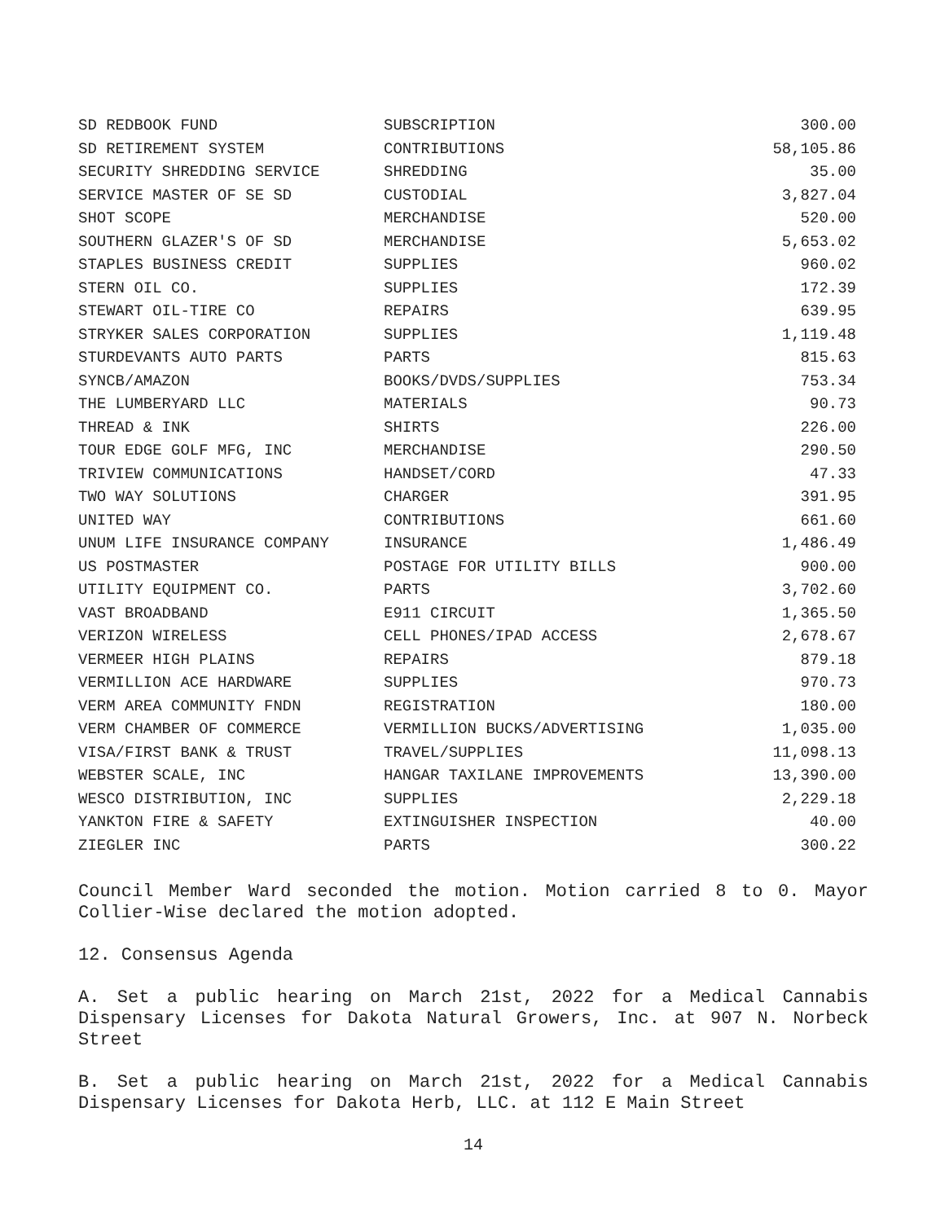| SD REDBOOK FUND | SUBSCRIPTION | 300.00 |
| SD RETIREMENT SYSTEM | CONTRIBUTIONS | 58,105.86 |
| SECURITY SHREDDING SERVICE | SHREDDING | 35.00 |
| SERVICE MASTER OF SE SD | CUSTODIAL | 3,827.04 |
| SHOT SCOPE | MERCHANDISE | 520.00 |
| SOUTHERN GLAZER'S OF SD | MERCHANDISE | 5,653.02 |
| STAPLES BUSINESS CREDIT | SUPPLIES | 960.02 |
| STERN OIL CO. | SUPPLIES | 172.39 |
| STEWART OIL-TIRE CO | REPAIRS | 639.95 |
| STRYKER SALES CORPORATION | SUPPLIES | 1,119.48 |
| STURDEVANTS AUTO PARTS | PARTS | 815.63 |
| SYNCB/AMAZON | BOOKS/DVDS/SUPPLIES | 753.34 |
| THE LUMBERYARD LLC | MATERIALS | 90.73 |
| THREAD & INK | SHIRTS | 226.00 |
| TOUR EDGE GOLF MFG, INC | MERCHANDISE | 290.50 |
| TRIVIEW COMMUNICATIONS | HANDSET/CORD | 47.33 |
| TWO WAY SOLUTIONS | CHARGER | 391.95 |
| UNITED WAY | CONTRIBUTIONS | 661.60 |
| UNUM LIFE INSURANCE COMPANY | INSURANCE | 1,486.49 |
| US POSTMASTER | POSTAGE FOR UTILITY BILLS | 900.00 |
| UTILITY EQUIPMENT CO. | PARTS | 3,702.60 |
| VAST BROADBAND | E911 CIRCUIT | 1,365.50 |
| VERIZON WIRELESS | CELL PHONES/IPAD ACCESS | 2,678.67 |
| VERMEER HIGH PLAINS | REPAIRS | 879.18 |
| VERMILLION ACE HARDWARE | SUPPLIES | 970.73 |
| VERM AREA COMMUNITY FNDN | REGISTRATION | 180.00 |
| VERM CHAMBER OF COMMERCE | VERMILLION BUCKS/ADVERTISING | 1,035.00 |
| VISA/FIRST BANK & TRUST | TRAVEL/SUPPLIES | 11,098.13 |
| WEBSTER SCALE, INC | HANGAR TAXILANE IMPROVEMENTS | 13,390.00 |
| WESCO DISTRIBUTION, INC | SUPPLIES | 2,229.18 |
| YANKTON FIRE & SAFETY | EXTINGUISHER INSPECTION | 40.00 |
| ZIEGLER INC | PARTS | 300.22 |
Council Member Ward seconded the motion. Motion carried 8 to 0. Mayor Collier-Wise declared the motion adopted.
12. Consensus Agenda
A. Set a public hearing on March 21st, 2022 for a Medical Cannabis Dispensary Licenses for Dakota Natural Growers, Inc. at 907 N. Norbeck Street
B. Set a public hearing on March 21st, 2022 for a Medical Cannabis Dispensary Licenses for Dakota Herb, LLC. at 112 E Main Street
14